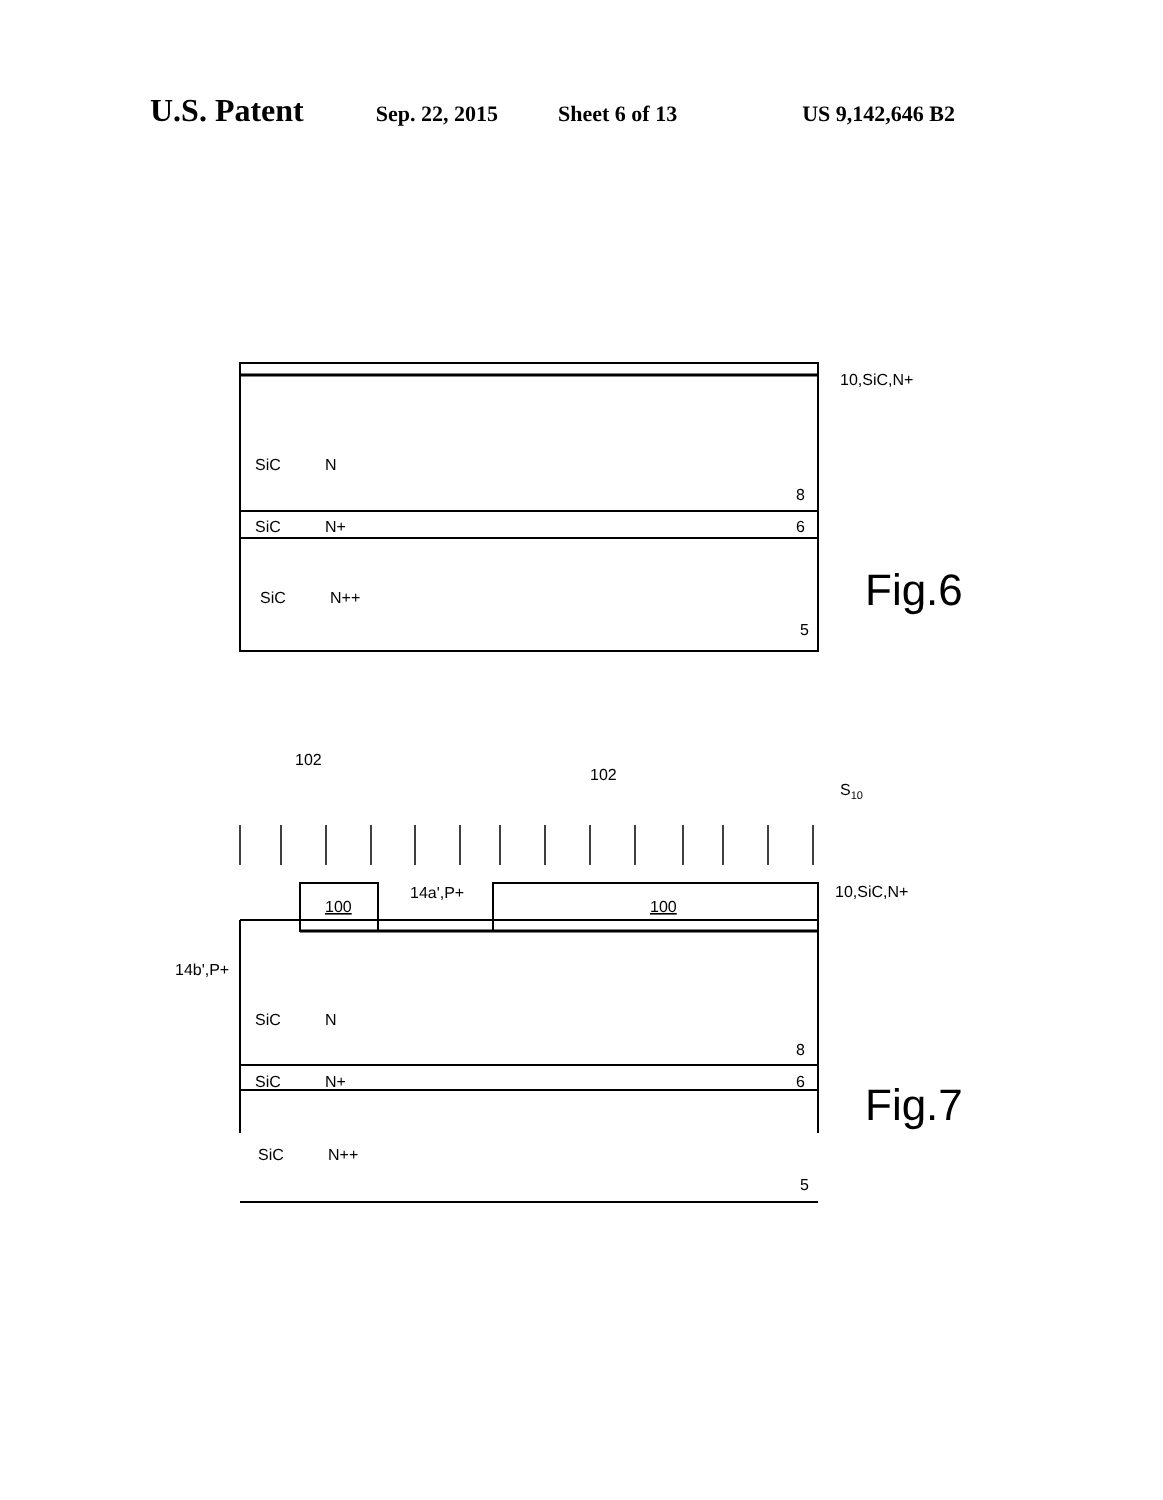U.S. Patent Sep. 22, 2015 Sheet 6 of 13 US 9,142,646 B2
10,SiC,N+
SiC
N
8
SiC
N+
6
SiC
N++
5
Fig.6
102
102
S10
100
14a',P+
100
10,SiC,N+
14b',P+
SiC
N
8
SiC
N+
6
SiC
N++
5
Fig.7